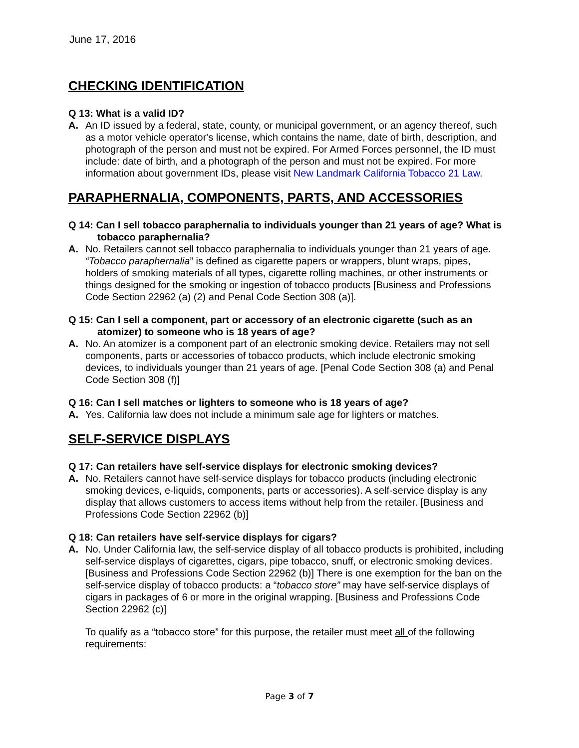June 17, 2016
CHECKING IDENTIFICATION
Q 13: What is a valid ID?
A. An ID issued by a federal, state, county, or municipal government, or an agency thereof, such as a motor vehicle operator's license, which contains the name, date of birth, description, and photograph of the person and must not be expired. For Armed Forces personnel, the ID must include: date of birth, and a photograph of the person and must not be expired. For more information about government IDs, please visit New Landmark California Tobacco 21 Law.
PARAPHERNALIA, COMPONENTS, PARTS, AND ACCESSORIES
Q 14: Can I sell tobacco paraphernalia to individuals younger than 21 years of age? What is tobacco paraphernalia?
A. No. Retailers cannot sell tobacco paraphernalia to individuals younger than 21 years of age. “Tobacco paraphernalia” is defined as cigarette papers or wrappers, blunt wraps, pipes, holders of smoking materials of all types, cigarette rolling machines, or other instruments or things designed for the smoking or ingestion of tobacco products [Business and Professions Code Section 22962 (a) (2) and Penal Code Section 308 (a)].
Q 15: Can I sell a component, part or accessory of an electronic cigarette (such as an atomizer) to someone who is 18 years of age?
A. No. An atomizer is a component part of an electronic smoking device. Retailers may not sell components, parts or accessories of tobacco products, which include electronic smoking devices, to individuals younger than 21 years of age. [Penal Code Section 308 (a) and Penal Code Section 308 (f)]
Q 16: Can I sell matches or lighters to someone who is 18 years of age?
A. Yes. California law does not include a minimum sale age for lighters or matches.
SELF-SERVICE DISPLAYS
Q 17: Can retailers have self-service displays for electronic smoking devices?
A. No. Retailers cannot have self-service displays for tobacco products (including electronic smoking devices, e-liquids, components, parts or accessories). A self-service display is any display that allows customers to access items without help from the retailer. [Business and Professions Code Section 22962 (b)]
Q 18: Can retailers have self-service displays for cigars?
A. No. Under California law, the self-service display of all tobacco products is prohibited, including self-service displays of cigarettes, cigars, pipe tobacco, snuff, or electronic smoking devices. [Business and Professions Code Section 22962 (b)] There is one exemption for the ban on the self-service display of tobacco products: a “tobacco store” may have self-service displays of cigars in packages of 6 or more in the original wrapping. [Business and Professions Code Section 22962 (c)]
To qualify as a “tobacco store” for this purpose, the retailer must meet all of the following requirements:
Page 3 of 7